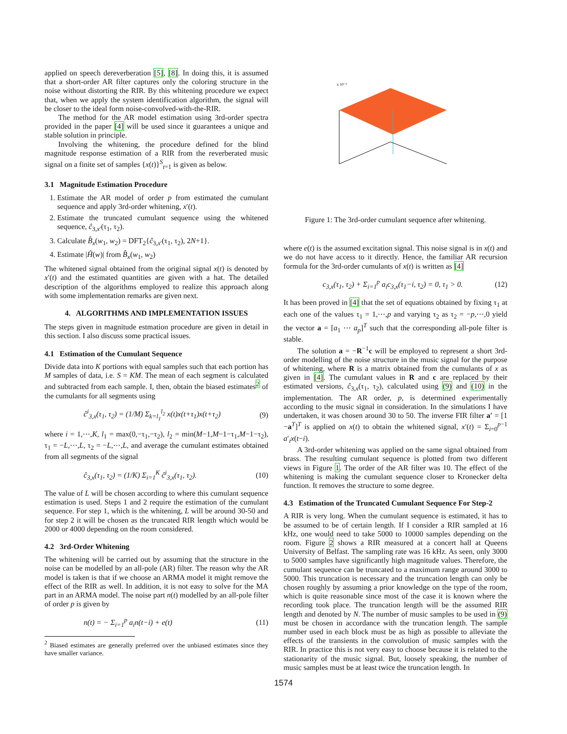applied on speech dereverberation [5], [8]. In doing this, it is assumed that a short-order AR filter captures only the coloring structure in the noise without distorting the RIR. By this whitening procedure we expect that, when we apply the system identification algorithm, the signal will be closer to the ideal form noise-convolved-with-the-RIR.
The method for the AR model estimation using 3rd-order spectra provided in the paper [4] will be used since it guarantees a unique and stable solution in principle.
Involving the whitening, the procedure defined for the blind magnitude response estimation of a RIR from the reverberated music signal on a finite set of samples {x(t)}<sup>S</sup><sub>t=1</sub> is given as below.
3.1 Magnitude Estimation Procedure
1. Estimate the AR model of order p from estimated the cumulant sequence and apply 3rd-order whitening, x′(t).
2. Estimate the truncated cumulant sequence using the whitened sequence, ĉ<sub>3,x′</sub>(τ<sub>1</sub>, τ<sub>2</sub>).
3. Calculate B̂<sub>x</sub>(w<sub>1</sub>, w<sub>2</sub>) = DFT<sub>2</sub>{ĉ<sub>3,x′</sub>(τ<sub>1</sub>, τ<sub>2</sub>), 2N+1}.
4. Estimate |Ĥ(w)| from B̂<sub>x</sub>(w<sub>1</sub>, w<sub>2</sub>)
The whitened signal obtained from the original signal x(t) is denoted by x′(t) and the estimated quantities are given with a hat. The detailed description of the algorithms employed to realize this approach along with some implementation remarks are given next.
4. ALGORITHMS AND IMPLEMENTATION ISSUES
The steps given in magnitude estmation procedure are given in detail in this section. I also discuss some practical issues.
4.1 Estimation of the Cumulant Sequence
Divide data into K portions with equal samples such that each portion has M samples of data, i.e. S = KM. The mean of each segment is calculated and subtracted from each sample. I, then, obtain the biased estimates<sup>2</sup> of the cumulants for all segments using
ĉ<sup>i</sup><sub>3,x</sub>(τ<sub>1</sub>, τ<sub>2</sub>) = (1/M) Σ<sub>k=l<sub>1</sub></sub><sup>l<sub>2</sub></sup> x(t)x(t+τ<sub>1</sub>)x(t+τ<sub>2</sub>) (9)
where i = 1,⋯,K, l<sub>1</sub> = max(0,−τ<sub>1</sub>,−τ<sub>2</sub>), l<sub>2</sub> = min(M−1,M−1−τ<sub>1</sub>,M−1−τ<sub>2</sub>), τ<sub>1</sub> = −L,⋯,L, τ<sub>2</sub> = −L,⋯,L, and average the cumulant estimates obtained from all segments of the signal
ĉ<sub>3,x</sub>(τ<sub>1</sub>, τ<sub>2</sub>) = (1/K) Σ<sub>i=1</sub><sup>K</sup> ĉ<sup>i</sup><sub>3,x</sub>(τ<sub>1</sub>, τ<sub>2</sub>). (10)
The value of L will be chosen according to where this cumulant sequence estimation is used. Steps 1 and 2 require the estimation of the cumulant sequence. For step 1, which is the whitening, L will be around 30-50 and for step 2 it will be chosen as the truncated RIR length which would be 2000 or 4000 depending on the room considered.
4.2 3rd-Order Whitening
The whitening will be carried out by assuming that the structure in the noise can be modelled by an all-pole (AR) filter. The reason why the AR model is taken is that if we choose an ARMA model it might remove the effect of the RIR as well. In addition, it is not easy to solve for the MA part in an ARMA model. The noise part n(t) modelled by an all-pole filter of order p is given by
n(t) = − Σ<sub>i=1</sub><sup>p</sup> a<sub>i</sub>n(t−i) + e(t) (11)
<sup>2</sup> Biased estimates are generally preferred over the unbiased estimates since they have smaller variance.
x 10⁻⁶
Figure 1: The 3rd-order cumulant sequence after whitening.
where e(t) is the assumed excitation signal. This noise signal is in x(t) and we do not have access to it directly. Hence, the familiar AR recursion formula for the 3rd-order cumulants of x(t) is written as [4]
c<sub>3,x</sub>(τ<sub>1</sub>, τ<sub>2</sub>) + Σ<sub>i=1</sub><sup>p</sup> a<sub>i</sub>c<sub>3,x</sub>(τ<sub>1</sub>−i, τ<sub>2</sub>) = 0, τ<sub>1</sub> > 0. (12)
It has been proved in [4] that the set of equations obtained by fixing τ<sub>1</sub> at each one of the values τ<sub>1</sub> = 1,⋯,p and varying τ<sub>2</sub> as τ<sub>2</sub> = −p,⋯,0 yield the vector a = [a<sub>1</sub> ⋯ a<sub>p</sub>]<sup>T</sup> such that the corresponding all-pole filter is stable.
The solution a = −R<sup>−1</sup>c will be employed to represent a short 3rd-order modelling of the noise structure in the music signal for the purpose of whitening, where R is a matrix obtained from the cumulants of x as given in [4]. The cumulant values in R and c are replaced by their estimated versions, ĉ<sub>3,x</sub>(τ<sub>1</sub>, τ<sub>2</sub>), calculated using (9) and (10) in the implementation. The AR order, p, is determined experimentally according to the music signal in consideration. In the simulations I have undertaken, it was chosen around 30 to 50. The inverse FIR filter a′ = [1 −a<sup>T</sup>]<sup>T</sup> is applied on x(t) to obtain the whitened signal, x′(t) = Σ<sub>i=0</sub><sup>p−1</sup> a′<sub>i</sub>x(t−i).
A 3rd-order whitening was applied on the same signal obtained from brass. The resulting cumulant sequence is plotted from two different views in Figure 1. The order of the AR filter was 10. The effect of the whitening is making the cumulant sequence closer to Kronecker delta function. It removes the structure to some degree.
4.3 Estimation of the Truncated Cumulant Sequence For Step-2
A RIR is very long. When the cumulant sequence is estimated, it has to be assumed to be of certain length. If I consider a RIR sampled at 16 kHz, one would need to take 5000 to 10000 samples depending on the room. Figure 2 shows a RIR measured at a concert hall at Queens University of Belfast. The sampling rate was 16 kHz. As seen, only 3000 to 5000 samples have significantly high magnitude values. Therefore, the cumulant sequence can be truncated to a maximum range around 3000 to 5000. This truncation is necessary and the truncation length can only be chosen roughly by assuming a prior knowledge on the type of the room, which is quite reasonable since most of the case it is known where the recording took place. The truncation length will be the assumed RIR length and denoted by N. The number of music samples to be used in (9) must be chosen in accordance with the truncation length. The sample number used in each block must be as high as possible to alleviate the effects of the transients in the convolution of music samples with the RIR. In practice this is not very easy to choose because it is related to the stationarity of the music signal. But, loosely speaking, the number of music samples must be at least twice the truncation length. In
1574